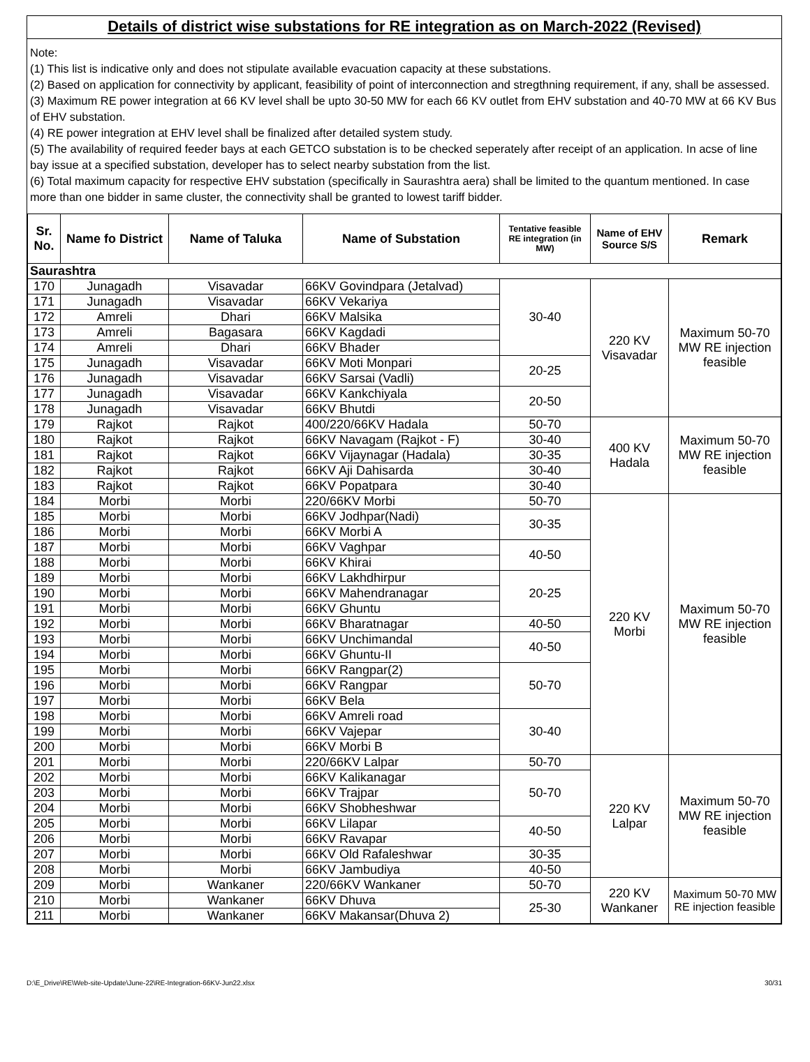Details of district wise substations for RE integration as on March-2022 (Revised)
Note:
(1) This list is indicative only and does not stipulate available evacuation capacity at these substations.
(2) Based on application for connectivity by applicant, feasibility of point of interconnection and stregthning requirement, if any, shall be assessed.
(3) Maximum RE power integration at 66 KV level shall be upto 30-50 MW for each 66 KV outlet from EHV substation and 40-70 MW at 66 KV Bus of EHV substation.
(4) RE power integration at EHV level shall be finalized after detailed system study.
(5) The availability of required feeder bays at each GETCO substation is to be checked seperately after receipt of an application. In acse of line bay issue at a specified substation, developer has to select nearby substation from the list.
(6) Total maximum capacity for respective EHV substation (specifically in Saurashtra aera) shall be limited to the quantum mentioned. In case more than one bidder in same cluster, the connectivity shall be granted to lowest tariff bidder.
| Sr. No. | Name fo District | Name of Taluka | Name of Substation | Tentative feasible RE integration (in MW) | Name of EHV Source S/S | Remark |
| --- | --- | --- | --- | --- | --- | --- |
| Saurashtra | | | | | | |
| 170 | Junagadh | Visavadar | 66KV Govindpara (Jetalvad) | 30-40 | 220 KV Visavadar | Maximum 50-70 MW RE injection feasible |
| 171 | Junagadh | Visavadar | 66KV Vekariya | | | |
| 172 | Amreli | Dhari | 66KV Malsika | | | |
| 173 | Amreli | Bagasara | 66KV Kagdadi | | | |
| 174 | Amreli | Dhari | 66KV Bhader | | | |
| 175 | Junagadh | Visavadar | 66KV Moti Monpari | 20-25 | | |
| 176 | Junagadh | Visavadar | 66KV Sarsai (Vadli) | | | |
| 177 | Junagadh | Visavadar | 66KV Kankchiyala | 20-50 | | |
| 178 | Junagadh | Visavadar | 66KV Bhutdi | | | |
| 179 | Rajkot | Rajkot | 400/220/66KV Hadala | 50-70 | 400 KV Hadala | Maximum 50-70 MW RE injection feasible |
| 180 | Rajkot | Rajkot | 66KV Navagam (Rajkot - F) | 30-40 | | |
| 181 | Rajkot | Rajkot | 66KV Vijaynagar (Hadala) | 30-35 | | |
| 182 | Rajkot | Rajkot | 66KV Aji Dahisarda | 30-40 | | |
| 183 | Rajkot | Rajkot | 66KV Popatpara | 30-40 | | |
| 184 | Morbi | Morbi | 220/66KV Morbi | 50-70 | 220 KV Morbi | Maximum 50-70 MW RE injection feasible |
| 185 | Morbi | Morbi | 66KV Jodhpar(Nadi) | 30-35 | | |
| 186 | Morbi | Morbi | 66KV Morbi A | | | |
| 187 | Morbi | Morbi | 66KV Vaghpar | 40-50 | | |
| 188 | Morbi | Morbi | 66KV Khirai | | | |
| 189 | Morbi | Morbi | 66KV Lakhdhirpur | 20-25 | | |
| 190 | Morbi | Morbi | 66KV Mahendranagar | | | |
| 191 | Morbi | Morbi | 66KV Ghuntu | | | |
| 192 | Morbi | Morbi | 66KV Bharatnagar | 40-50 | | |
| 193 | Morbi | Morbi | 66KV Unchimandal | 40-50 | | |
| 194 | Morbi | Morbi | 66KV Ghuntu-II | | | |
| 195 | Morbi | Morbi | 66KV Rangpar(2) | 50-70 | | |
| 196 | Morbi | Morbi | 66KV Rangpar | | | |
| 197 | Morbi | Morbi | 66KV Bela | | | |
| 198 | Morbi | Morbi | 66KV Amreli road | 30-40 | | |
| 199 | Morbi | Morbi | 66KV Vajepar | | | |
| 200 | Morbi | Morbi | 66KV Morbi B | | | |
| 201 | Morbi | Morbi | 220/66KV Lalpar | 50-70 | 220 KV Lalpar | Maximum 50-70 MW RE injection feasible |
| 202 | Morbi | Morbi | 66KV Kalikanagar | 50-70 | | |
| 203 | Morbi | Morbi | 66KV Trajpar | | | |
| 204 | Morbi | Morbi | 66KV Shobheshwar | | | |
| 205 | Morbi | Morbi | 66KV Lilapar | 40-50 | | |
| 206 | Morbi | Morbi | 66KV Ravapar | | | |
| 207 | Morbi | Morbi | 66KV Old Rafaleshwar | 30-35 | | |
| 208 | Morbi | Morbi | 66KV Jambudiya | 40-50 | | |
| 209 | Morbi | Wankaner | 220/66KV Wankaner | 50-70 | 220 KV Wankaner | Maximum 50-70 MW RE injection feasible |
| 210 | Morbi | Wankaner | 66KV Dhuva | 25-30 | | |
| 211 | Morbi | Wankaner | 66KV Makansar(Dhuva 2) | | | |
D:\E_Drive\RE\Web-site-Update\June-22\RE-Integration-66KV-Jun22.xlsx 30/31